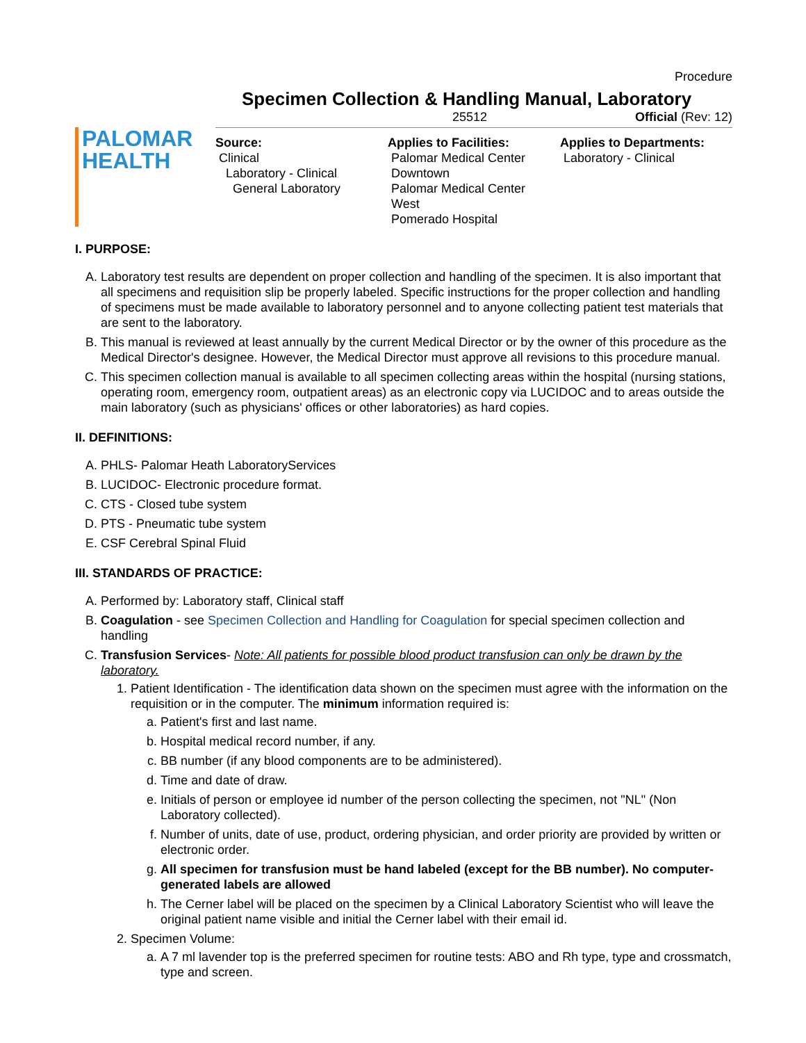Procedure
Specimen Collection & Handling Manual, Laboratory
25512 Official (Rev: 12)
PALOMAR
HEALTH
Source:
Clinical
Laboratory - Clinical
General Laboratory
Applies to Facilities:
Palomar Medical Center
Downtown
Palomar Medical Center
West
Pomerado Hospital
Applies to Departments:
Laboratory - Clinical
I. PURPOSE:
A. Laboratory test results are dependent on proper collection and handling of the specimen. It is also important that all specimens and requisition slip be properly labeled. Specific instructions for the proper collection and handling of specimens must be made available to laboratory personnel and to anyone collecting patient test materials that are sent to the laboratory.
B. This manual is reviewed at least annually by the current Medical Director or by the owner of this procedure as the Medical Director's designee. However, the Medical Director must approve all revisions to this procedure manual.
C. This specimen collection manual is available to all specimen collecting areas within the hospital (nursing stations, operating room, emergency room, outpatient areas) as an electronic copy via LUCIDOC and to areas outside the main laboratory (such as physicians' offices or other laboratories) as hard copies.
II. DEFINITIONS:
A. PHLS- Palomar Heath LaboratoryServices
B. LUCIDOC- Electronic procedure format.
C. CTS - Closed tube system
D. PTS - Pneumatic tube system
E. CSF Cerebral Spinal Fluid
III. STANDARDS OF PRACTICE:
A. Performed by: Laboratory staff, Clinical staff
B. Coagulation - see Specimen Collection and Handling for Coagulation for special specimen collection and handling
C. Transfusion Services- Note: All patients for possible blood product transfusion can only be drawn by the laboratory.
1. Patient Identification - The identification data shown on the specimen must agree with the information on the requisition or in the computer. The minimum information required is:
a. Patient's first and last name.
b. Hospital medical record number, if any.
c. BB number (if any blood components are to be administered).
d. Time and date of draw.
e. Initials of person or employee id number of the person collecting the specimen, not "NL" (Non Laboratory collected).
f. Number of units, date of use, product, ordering physician, and order priority are provided by written or electronic order.
g. All specimen for transfusion must be hand labeled (except for the BB number). No computer-generated labels are allowed
h. The Cerner label will be placed on the specimen by a Clinical Laboratory Scientist who will leave the original patient name visible and initial the Cerner label with their email id.
2. Specimen Volume:
a. A 7 ml lavender top is the preferred specimen for routine tests: ABO and Rh type, type and crossmatch, type and screen.